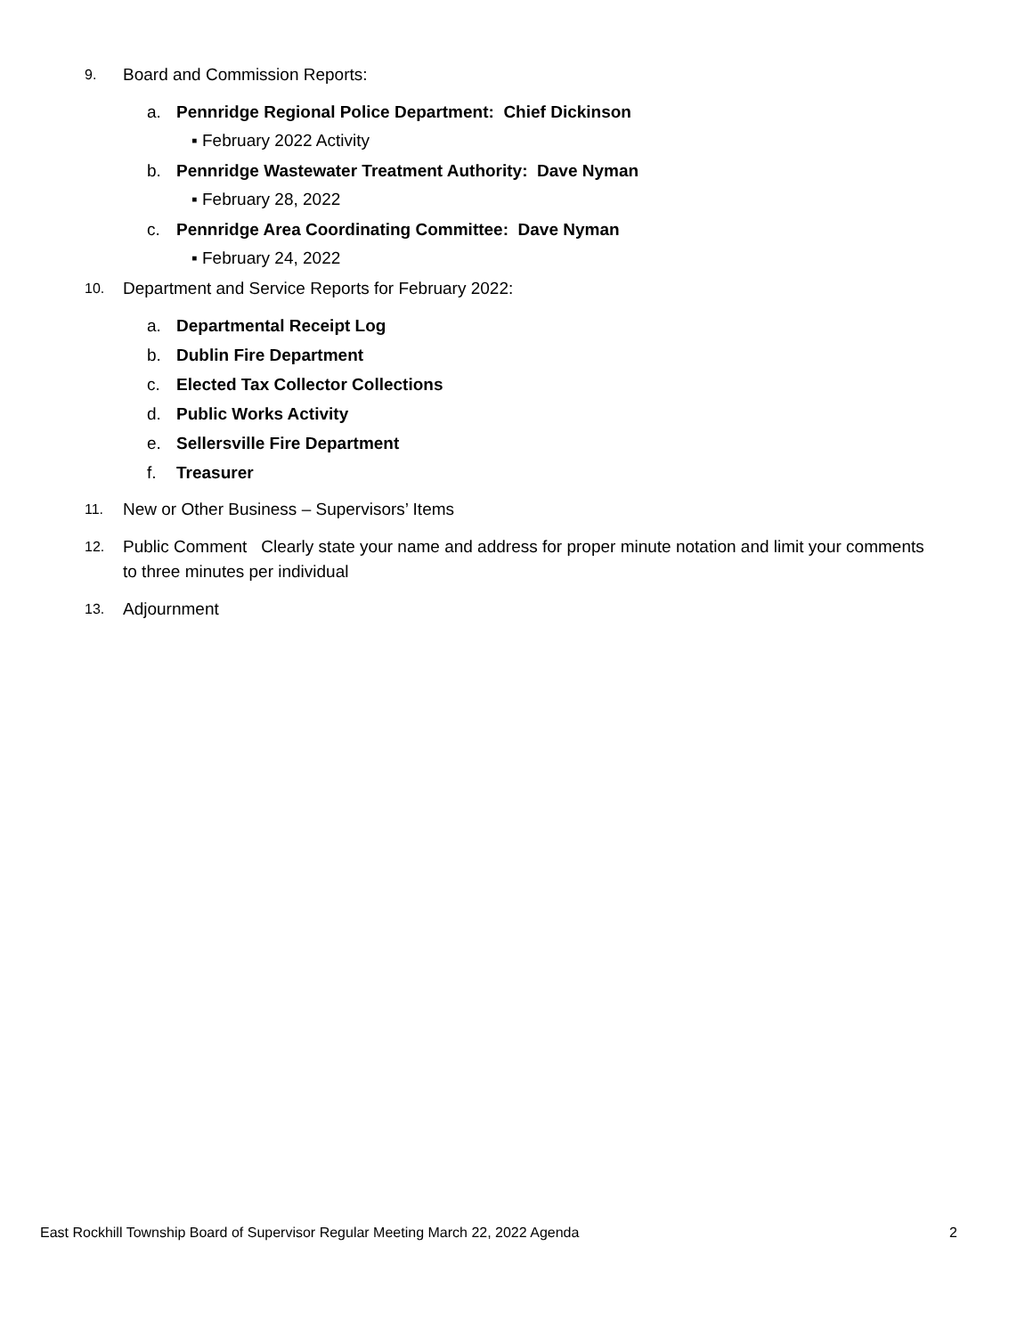9. Board and Commission Reports:
a. Pennridge Regional Police Department: Chief Dickinson
▪ February 2022 Activity
b. Pennridge Wastewater Treatment Authority: Dave Nyman
▪ February 28, 2022
c. Pennridge Area Coordinating Committee: Dave Nyman
▪ February 24, 2022
10. Department and Service Reports for February 2022:
a. Departmental Receipt Log
b. Dublin Fire Department
c. Elected Tax Collector Collections
d. Public Works Activity
e. Sellersville Fire Department
f. Treasurer
11. New or Other Business – Supervisors’ Items
12. Public Comment Clearly state your name and address for proper minute notation and limit your comments to three minutes per individual
13. Adjournment
East Rockhill Township Board of Supervisor Regular Meeting March 22, 2022 Agenda 2